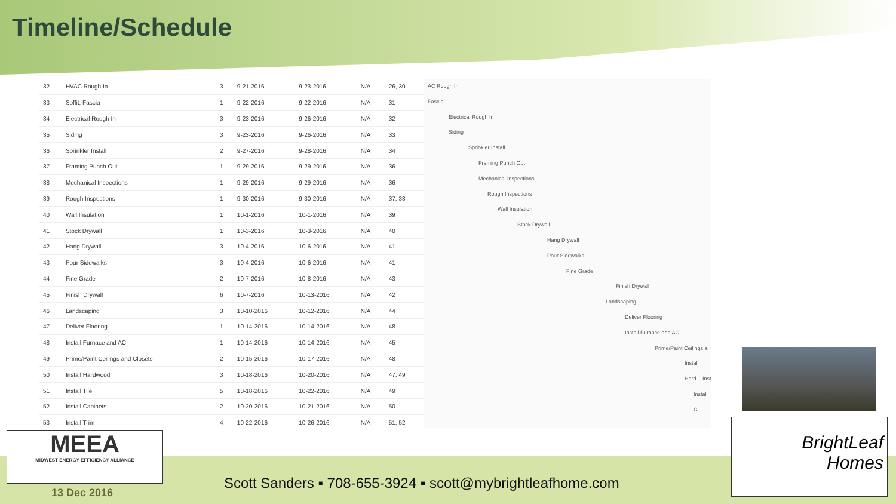Timeline/Schedule
| 32 | HVAC Rough In | 3 | 9-21-2016 | 9-23-2016 | N/A | 26, 30 |
| 33 | Soffit, Fascia | 1 | 9-22-2016 | 9-22-2016 | N/A | 31 |
| 34 | Electrical Rough In | 3 | 9-23-2016 | 9-26-2016 | N/A | 32 |
| 35 | Siding | 3 | 9-23-2016 | 9-26-2016 | N/A | 33 |
| 36 | Sprinkler Install | 2 | 9-27-2016 | 9-28-2016 | N/A | 34 |
| 37 | Framing Punch Out | 1 | 9-29-2016 | 9-29-2016 | N/A | 36 |
| 38 | Mechanical Inspections | 1 | 9-29-2016 | 9-29-2016 | N/A | 36 |
| 39 | Rough Inspections | 1 | 9-30-2016 | 9-30-2016 | N/A | 37, 38 |
| 40 | Wall Insulation | 1 | 10-1-2016 | 10-1-2016 | N/A | 39 |
| 41 | Stock Drywall | 1 | 10-3-2016 | 10-3-2016 | N/A | 40 |
| 42 | Hang Drywall | 3 | 10-4-2016 | 10-6-2016 | N/A | 41 |
| 43 | Pour Sidewalks | 3 | 10-4-2016 | 10-6-2016 | N/A | 41 |
| 44 | Fine Grade | 2 | 10-7-2016 | 10-8-2016 | N/A | 43 |
| 45 | Finish Drywall | 6 | 10-7-2016 | 10-13-2016 | N/A | 42 |
| 46 | Landscaping | 3 | 10-10-2016 | 10-12-2016 | N/A | 44 |
| 47 | Deliver Flooring | 1 | 10-14-2016 | 10-14-2016 | N/A | 48 |
| 48 | Install Furnace and AC | 1 | 10-14-2016 | 10-14-2016 | N/A | 45 |
| 49 | Prime/Paint Ceilings and Closets | 2 | 10-15-2016 | 10-17-2016 | N/A | 48 |
| 50 | Install Hardwood | 3 | 10-18-2016 | 10-20-2016 | N/A | 47, 49 |
| 51 | Install Tile | 5 | 10-18-2016 | 10-22-2016 | N/A | 49 |
| 52 | Install Cabinets | 2 | 10-20-2016 | 10-21-2016 | N/A | 50 |
| 53 | Install Trim | 4 | 10-22-2016 | 10-26-2016 | N/A | 51, 52 |
AC Rough In
Fascia
Electrical Rough In
Siding
Sprinkler Install
Framing Punch Out
Mechanical Inspections
Rough Inspections
Wall Insulation
Stock Drywall
Hang Drywall
Pour Sidewalks
Fine Grade
Finish Drywall
Landscaping
Deliver Flooring
Install Furnace and AC
Prime/Paint Ceilings a
Install Hard
Inst
Install C
MEEA
MIDWEST ENERGY EFFICIENCY ALLIANCE
13 Dec 2016
Scott Sanders ▪ 708-655-3924 ▪ scott@mybrightleafhome.com
BrightLeaf
Homes